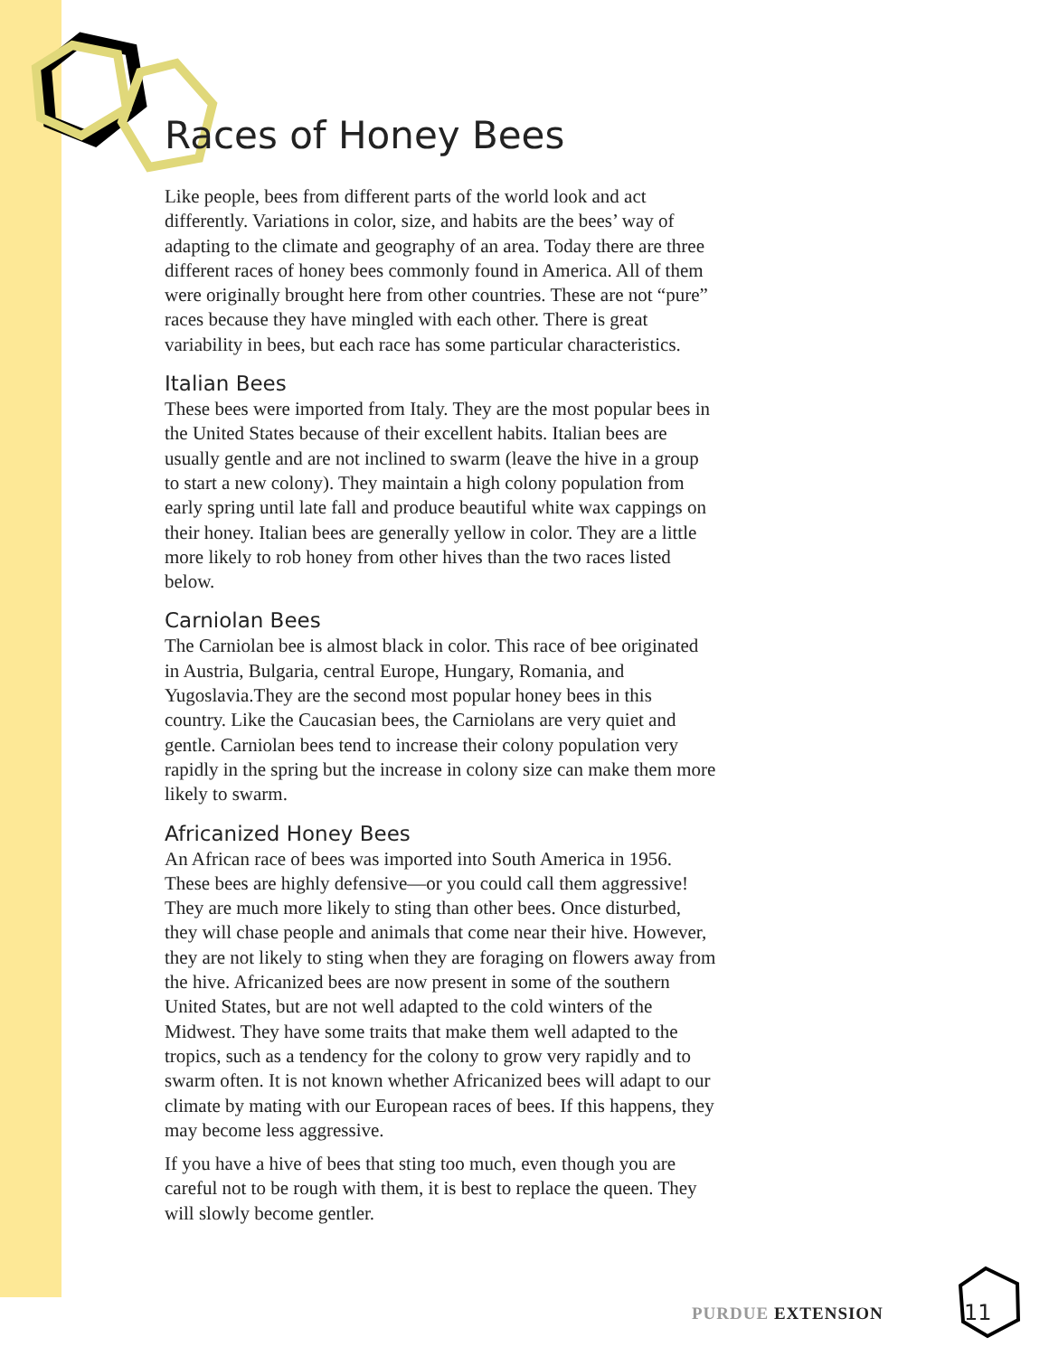Races of Honey Bees
Like people, bees from different parts of the world look and act differently. Variations in color, size, and habits are the bees’ way of adapting to the climate and geography of an area. Today there are three different races of honey bees commonly found in America. All of them were originally brought here from other countries. These are not “pure” races because they have mingled with each other. There is great variability in bees, but each race has some particular characteristics.
Italian Bees
These bees were imported from Italy. They are the most popular bees in the United States because of their excellent habits. Italian bees are usually gentle and are not inclined to swarm (leave the hive in a group to start a new colony). They maintain a high colony population from early spring until late fall and produce beautiful white wax cappings on their honey. Italian bees are generally yellow in color. They are a little more likely to rob honey from other hives than the two races listed below.
Carniolan Bees
The Carniolan bee is almost black in color. This race of bee originated in Austria, Bulgaria, central Europe, Hungary, Romania, and Yugoslavia.They are the second most popular honey bees in this country. Like the Caucasian bees, the Carniolans are very quiet and gentle. Carniolan bees tend to increase their colony population very rapidly in the spring but the increase in colony size can make them more likely to swarm.
Africanized Honey Bees
An African race of bees was imported into South America in 1956. These bees are highly defensive—or you could call them aggressive! They are much more likely to sting than other bees. Once disturbed, they will chase people and animals that come near their hive. However, they are not likely to sting when they are foraging on flowers away from the hive. Africanized bees are now present in some of the southern United States, but are not well adapted to the cold winters of the Midwest. They have some traits that make them well adapted to the tropics, such as a tendency for the colony to grow very rapidly and to swarm often. It is not known whether Africanized bees will adapt to our climate by mating with our European races of bees. If this happens, they may become less aggressive.
If you have a hive of bees that sting too much, even though you are careful not to be rough with them, it is best to replace the queen. They will slowly become gentler.
PURDUE EXTENSION
11